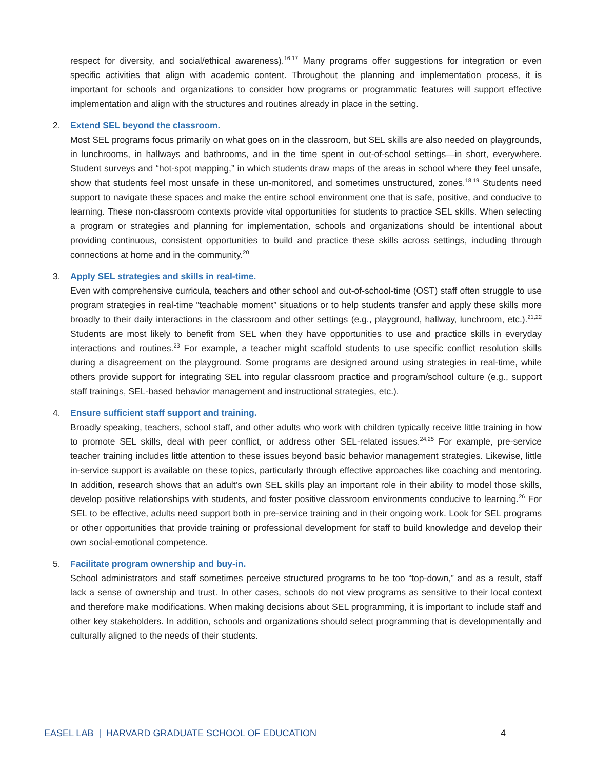respect for diversity, and social/ethical awareness).<sup>16,17</sup> Many programs offer suggestions for integration or even specific activities that align with academic content. Throughout the planning and implementation process, it is important for schools and organizations to consider how programs or programmatic features will support effective implementation and align with the structures and routines already in place in the setting.
2. Extend SEL beyond the classroom.
Most SEL programs focus primarily on what goes on in the classroom, but SEL skills are also needed on playgrounds, in lunchrooms, in hallways and bathrooms, and in the time spent in out-of-school settings—in short, everywhere. Student surveys and “hot-spot mapping,” in which students draw maps of the areas in school where they feel unsafe, show that students feel most unsafe in these un-monitored, and sometimes unstructured, zones.<sup>18,19</sup> Students need support to navigate these spaces and make the entire school environment one that is safe, positive, and conducive to learning. These non-classroom contexts provide vital opportunities for students to practice SEL skills. When selecting a program or strategies and planning for implementation, schools and organizations should be intentional about providing continuous, consistent opportunities to build and practice these skills across settings, including through connections at home and in the community.<sup>20</sup>
3. Apply SEL strategies and skills in real-time.
Even with comprehensive curricula, teachers and other school and out-of-school-time (OST) staff often struggle to use program strategies in real-time “teachable moment” situations or to help students transfer and apply these skills more broadly to their daily interactions in the classroom and other settings (e.g., playground, hallway, lunchroom, etc.).<sup>21,22</sup> Students are most likely to benefit from SEL when they have opportunities to use and practice skills in everyday interactions and routines.<sup>23</sup> For example, a teacher might scaffold students to use specific conflict resolution skills during a disagreement on the playground. Some programs are designed around using strategies in real-time, while others provide support for integrating SEL into regular classroom practice and program/school culture (e.g., support staff trainings, SEL-based behavior management and instructional strategies, etc.).
4. Ensure sufficient staff support and training.
Broadly speaking, teachers, school staff, and other adults who work with children typically receive little training in how to promote SEL skills, deal with peer conflict, or address other SEL-related issues.<sup>24,25</sup> For example, pre-service teacher training includes little attention to these issues beyond basic behavior management strategies. Likewise, little in-service support is available on these topics, particularly through effective approaches like coaching and mentoring. In addition, research shows that an adult’s own SEL skills play an important role in their ability to model those skills, develop positive relationships with students, and foster positive classroom environments conducive to learning.<sup>26</sup> For SEL to be effective, adults need support both in pre-service training and in their ongoing work. Look for SEL programs or other opportunities that provide training or professional development for staff to build knowledge and develop their own social-emotional competence.
5. Facilitate program ownership and buy-in.
School administrators and staff sometimes perceive structured programs to be too “top-down,” and as a result, staff lack a sense of ownership and trust. In other cases, schools do not view programs as sensitive to their local context and therefore make modifications. When making decisions about SEL programming, it is important to include staff and other key stakeholders. In addition, schools and organizations should select programming that is developmentally and culturally aligned to the needs of their students.
EASEL LAB | HARVARD GRADUATE SCHOOL OF EDUCATION 4